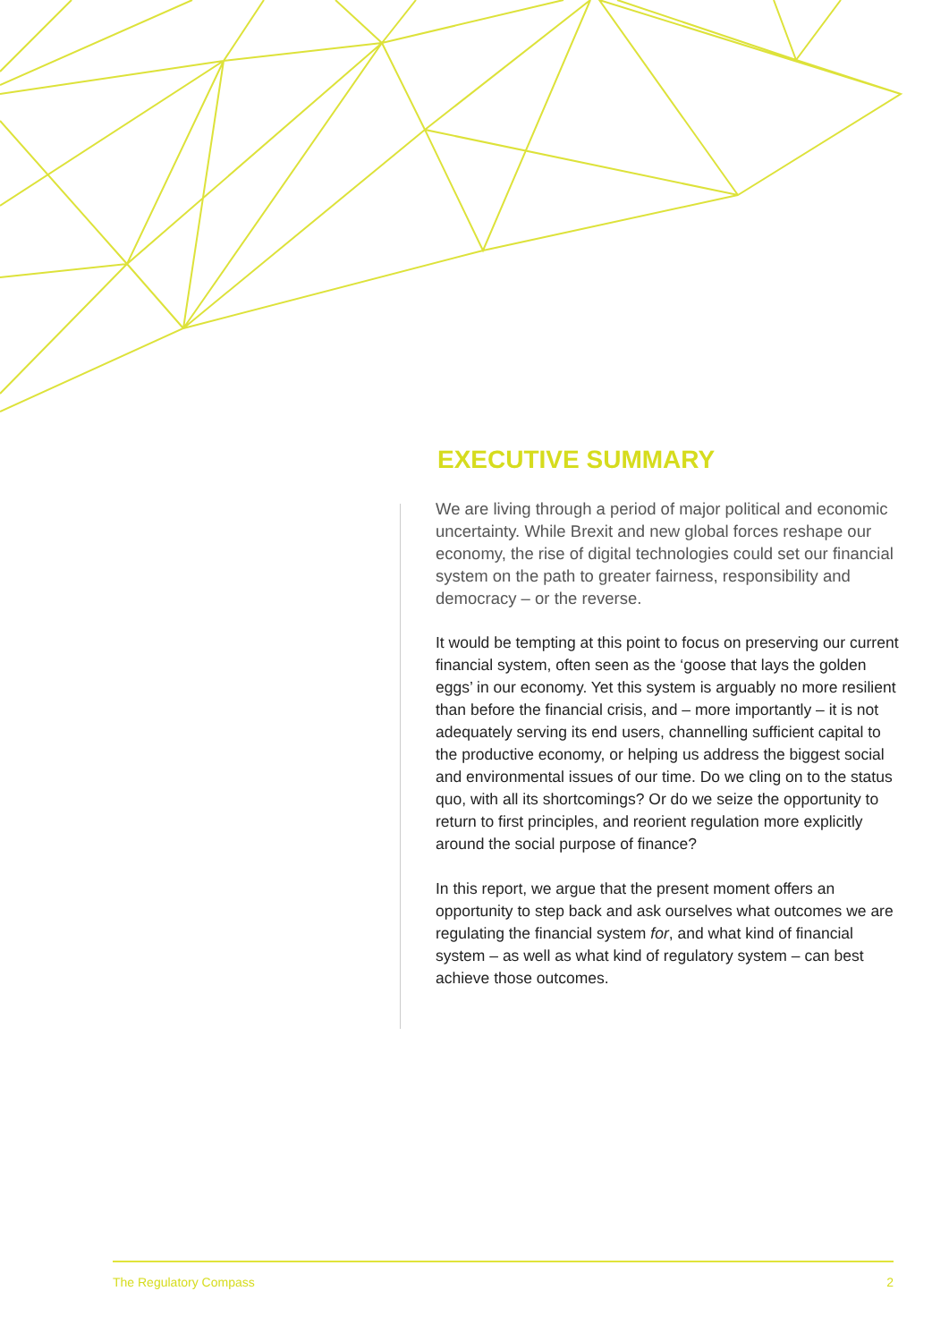EXECUTIVE SUMMARY
We are living through a period of major political and economic uncertainty. While Brexit and new global forces reshape our economy, the rise of digital technologies could set our financial system on the path to greater fairness, responsibility and democracy – or the reverse.
It would be tempting at this point to focus on preserving our current financial system, often seen as the ‘goose that lays the golden eggs’ in our economy. Yet this system is arguably no more resilient than before the financial crisis, and – more importantly – it is not adequately serving its end users, channelling sufficient capital to the productive economy, or helping us address the biggest social and environmental issues of our time. Do we cling on to the status quo, with all its shortcomings? Or do we seize the opportunity to return to first principles, and reorient regulation more explicitly around the social purpose of finance?
In this report, we argue that the present moment offers an opportunity to step back and ask ourselves what outcomes we are regulating the financial system for, and what kind of financial system – as well as what kind of regulatory system – can best achieve those outcomes.
The Regulatory Compass 2